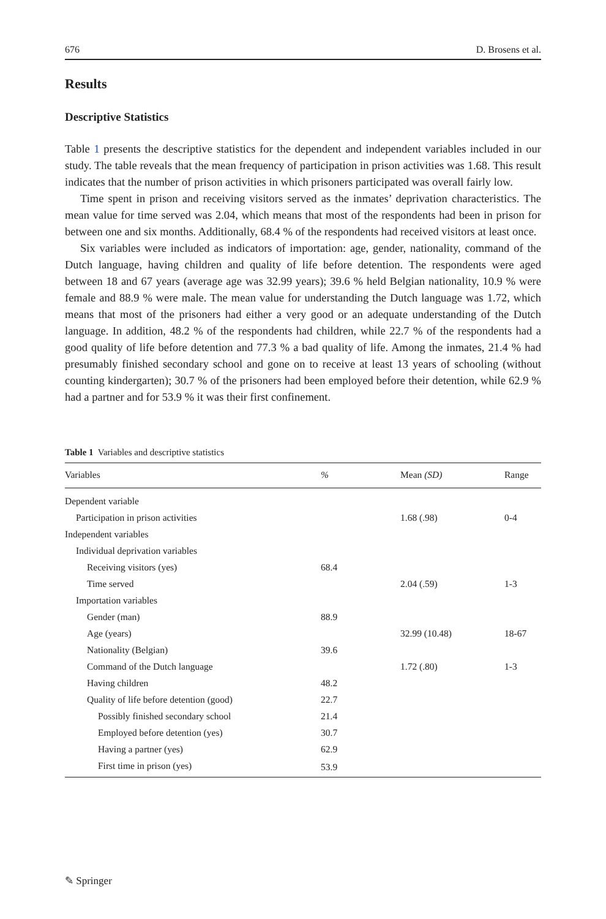676 D. Brosens et al.
Results
Descriptive Statistics
Table 1 presents the descriptive statistics for the dependent and independent variables included in our study. The table reveals that the mean frequency of participation in prison activities was 1.68. This result indicates that the number of prison activities in which prisoners participated was overall fairly low.
Time spent in prison and receiving visitors served as the inmates’ deprivation characteristics. The mean value for time served was 2.04, which means that most of the respondents had been in prison for between one and six months. Additionally, 68.4 % of the respondents had received visitors at least once.
Six variables were included as indicators of importation: age, gender, nationality, command of the Dutch language, having children and quality of life before detention. The respondents were aged between 18 and 67 years (average age was 32.99 years); 39.6 % held Belgian nationality, 10.9 % were female and 88.9 % were male. The mean value for understanding the Dutch language was 1.72, which means that most of the prisoners had either a very good or an adequate understanding of the Dutch language. In addition, 48.2 % of the respondents had children, while 22.7 % of the respondents had a good quality of life before detention and 77.3 % a bad quality of life. Among the inmates, 21.4 % had presumably finished secondary school and gone on to receive at least 13 years of schooling (without counting kindergarten); 30.7 % of the prisoners had been employed before their detention, while 62.9 % had a partner and for 53.9 % it was their first confinement.
Table 1 Variables and descriptive statistics
| Variables | % | Mean (SD) | Range |
| --- | --- | --- | --- |
| Dependent variable | | | |
| Participation in prison activities | | 1.68 (.98) | 0-4 |
| Independent variables | | | |
| Individual deprivation variables | | | |
| Receiving visitors (yes) | 68.4 | | |
| Time served | | 2.04 (.59) | 1-3 |
| Importation variables | | | |
| Gender (man) | 88.9 | | |
| Age (years) | | 32.99 (10.48) | 18-67 |
| Nationality (Belgian) | 39.6 | | |
| Command of the Dutch language | | 1.72 (.80) | 1-3 |
| Having children | 48.2 | | |
| Quality of life before detention (good) | 22.7 | | |
| Possibly finished secondary school | 21.4 | | |
| Employed before detention (yes) | 30.7 | | |
| Having a partner (yes) | 62.9 | | |
| First time in prison (yes) | 53.9 | | |
✎ Springer